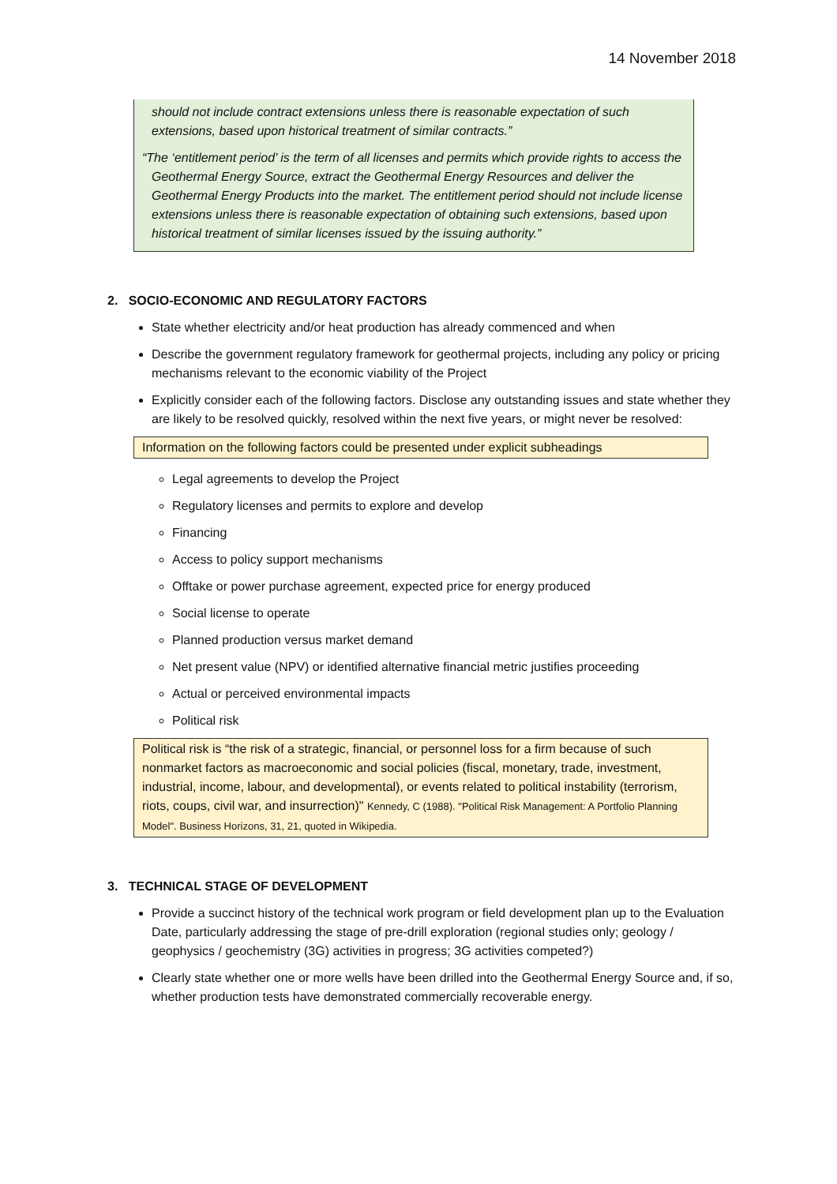14 November 2018
should not include contract extensions unless there is reasonable expectation of such extensions, based upon historical treatment of similar contracts.”
“The ‘entitlement period’ is the term of all licenses and permits which provide rights to access the Geothermal Energy Source, extract the Geothermal Energy Resources and deliver the Geothermal Energy Products into the market. The entitlement period should not include license extensions unless there is reasonable expectation of obtaining such extensions, based upon historical treatment of similar licenses issued by the issuing authority.”
2. SOCIO-ECONOMIC AND REGULATORY FACTORS
State whether electricity and/or heat production has already commenced and when
Describe the government regulatory framework for geothermal projects, including any policy or pricing mechanisms relevant to the economic viability of the Project
Explicitly consider each of the following factors. Disclose any outstanding issues and state whether they are likely to be resolved quickly, resolved within the next five years, or might never be resolved:
Information on the following factors could be presented under explicit subheadings
Legal agreements to develop the Project
Regulatory licenses and permits to explore and develop
Financing
Access to policy support mechanisms
Offtake or power purchase agreement, expected price for energy produced
Social license to operate
Planned production versus market demand
Net present value (NPV) or identified alternative financial metric justifies proceeding
Actual or perceived environmental impacts
Political risk
Political risk is “the risk of a strategic, financial, or personnel loss for a firm because of such nonmarket factors as macroeconomic and social policies (fiscal, monetary, trade, investment, industrial, income, labour, and developmental), or events related to political instability (terrorism, riots, coups, civil war, and insurrection)" Kennedy, C (1988). "Political Risk Management: A Portfolio Planning Model". Business Horizons, 31, 21, quoted in Wikipedia.
3. TECHNICAL STAGE OF DEVELOPMENT
Provide a succinct history of the technical work program or field development plan up to the Evaluation Date, particularly addressing the stage of pre-drill exploration (regional studies only; geology / geophysics / geochemistry (3G) activities in progress; 3G activities competed?)
Clearly state whether one or more wells have been drilled into the Geothermal Energy Source and, if so, whether production tests have demonstrated commercially recoverable energy.